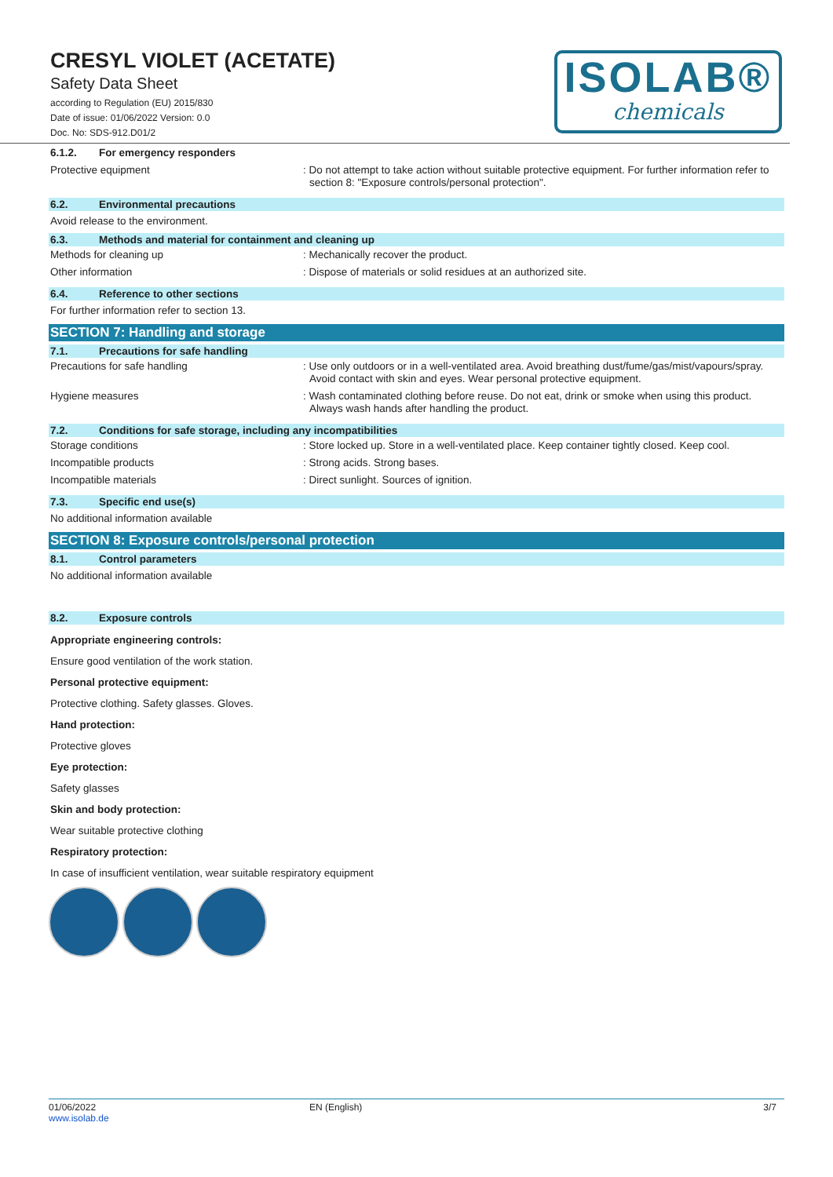CRESYL VIOLET (ACETATE)
Safety Data Sheet
according to Regulation (EU) 2015/830
Date of issue: 01/06/2022 Version: 0.0
Doc. No: SDS-912.D01/2
ISOLAB®
chemicals
6.1.2. For emergency responders
Protective equipment
: Do not attempt to take action without suitable protective equipment. For further information refer to section 8: "Exposure controls/personal protection".
6.2. Environmental precautions
Avoid release to the environment.
6.3. Methods and material for containment and cleaning up
Methods for cleaning up
: Mechanically recover the product.
Other information
: Dispose of materials or solid residues at an authorized site.
6.4. Reference to other sections
For further information refer to section 13.
SECTION 7: Handling and storage
7.1. Precautions for safe handling
Precautions for safe handling
: Use only outdoors or in a well-ventilated area. Avoid breathing dust/fume/gas/mist/vapours/spray. Avoid contact with skin and eyes. Wear personal protective equipment.
Hygiene measures
: Wash contaminated clothing before reuse. Do not eat, drink or smoke when using this product. Always wash hands after handling the product.
7.2. Conditions for safe storage, including any incompatibilities
Storage conditions
: Store locked up. Store in a well-ventilated place. Keep container tightly closed. Keep cool.
Incompatible products
: Strong acids. Strong bases.
Incompatible materials
: Direct sunlight. Sources of ignition.
7.3. Specific end use(s)
No additional information available
SECTION 8: Exposure controls/personal protection
8.1. Control parameters
No additional information available
8.2. Exposure controls
Appropriate engineering controls:
Ensure good ventilation of the work station.
Personal protective equipment:
Protective clothing. Safety glasses. Gloves.
Hand protection:
Protective gloves
Eye protection:
Safety glasses
Skin and body protection:
Wear suitable protective clothing
Respiratory protection:
In case of insufficient ventilation, wear suitable respiratory equipment
01/06/2022
www.isolab.de
EN (English) 3/7